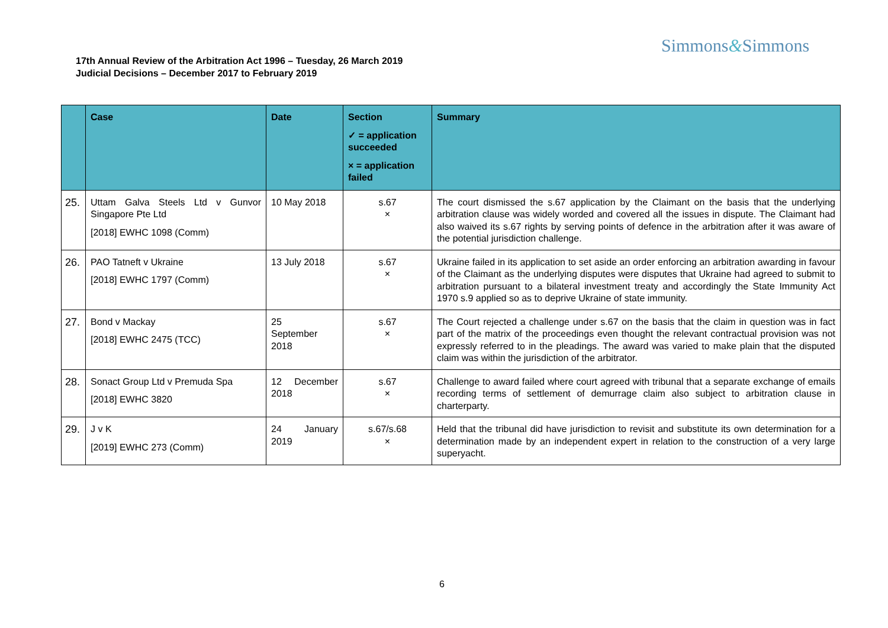Simmons&Simmons
17th Annual Review of the Arbitration Act 1996 – Tuesday, 26 March 2019
Judicial Decisions – December 2017 to February 2019
| | Case | Date | Section ✓ = application succeeded × = application failed | Summary |
| --- | --- | --- | --- | --- |
| 25. | Uttam Galva Steels Ltd v Gunvor Singapore Pte Ltd [2018] EWHC 1098 (Comm) | 10 May 2018 | s.67 × | The court dismissed the s.67 application by the Claimant on the basis that the underlying arbitration clause was widely worded and covered all the issues in dispute. The Claimant had also waived its s.67 rights by serving points of defence in the arbitration after it was aware of the potential jurisdiction challenge. |
| 26. | PAO Tatneft v Ukraine [2018] EWHC 1797 (Comm) | 13 July 2018 | s.67 × | Ukraine failed in its application to set aside an order enforcing an arbitration awarding in favour of the Claimant as the underlying disputes were disputes that Ukraine had agreed to submit to arbitration pursuant to a bilateral investment treaty and accordingly the State Immunity Act 1970 s.9 applied so as to deprive Ukraine of state immunity. |
| 27. | Bond v Mackay [2018] EWHC 2475 (TCC) | 25 September 2018 | s.67 × | The Court rejected a challenge under s.67 on the basis that the claim in question was in fact part of the matrix of the proceedings even thought the relevant contractual provision was not expressly referred to in the pleadings. The award was varied to make plain that the disputed claim was within the jurisdiction of the arbitrator. |
| 28. | Sonact Group Ltd v Premuda Spa [2018] EWHC 3820 | 12 December 2018 | s.67 × | Challenge to award failed where court agreed with tribunal that a separate exchange of emails recording terms of settlement of demurrage claim also subject to arbitration clause in charterparty. |
| 29. | J v K [2019] EWHC 273 (Comm) | 24 January 2019 | s.67/s.68 × | Held that the tribunal did have jurisdiction to revisit and substitute its own determination for a determination made by an independent expert in relation to the construction of a very large superyacht. |
6